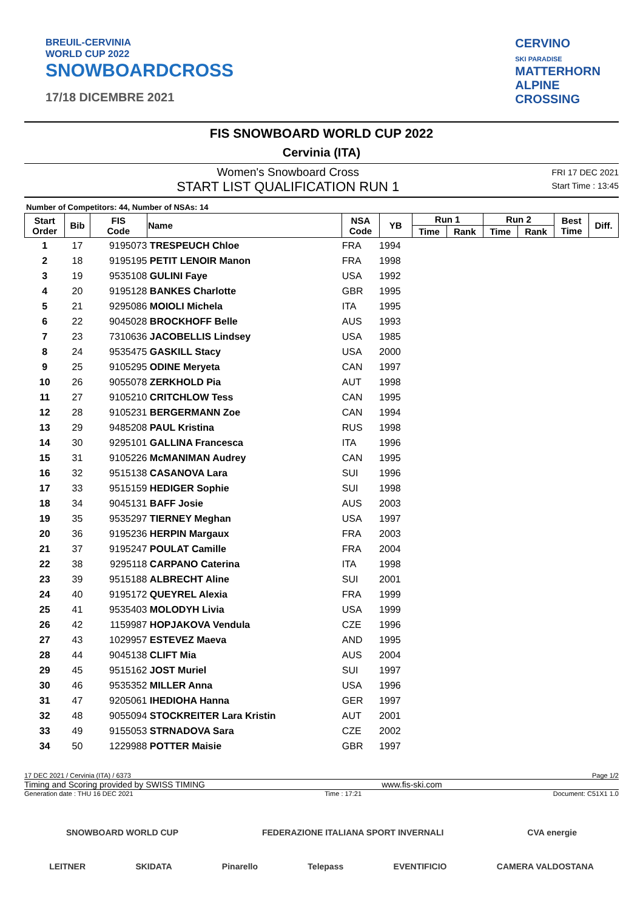BREUIL-CERVINIA
WORLD CUP 2022
SNOWBOARDCROSS
17/18 DICEMBRE 2021
CERVINO
SKI PARADISE
MATTERHORN
ALPINE
CROSSING
FIS SNOWBOARD WORLD CUP 2022
Cervinia (ITA)
Women's Snowboard Cross
START LIST QUALIFICATION RUN 1
FRI 17 DEC 2021
Start Time : 13:45
Number of Competitors: 44, Number of NSAs: 14
| Start Order | Bib | FIS Code | Name | NSA Code | YB | Run 1 | | Run 2 | | Best Time | Diff. |
| --- | --- | --- | --- | --- | --- | --- | --- | --- | --- | --- | --- |
| | | | | | | Time | Rank | Time | Rank | | |
| 1 | 17 | 9195073 | TRESPEUCH Chloe | FRA | 1994 | | | | | | |
| 2 | 18 | 9195195 | PETIT LENOIR Manon | FRA | 1998 | | | | | | |
| 3 | 19 | 9535108 | GULINI Faye | USA | 1992 | | | | | | |
| 4 | 20 | 9195128 | BANKES Charlotte | GBR | 1995 | | | | | | |
| 5 | 21 | 9295086 | MOIOLI Michela | ITA | 1995 | | | | | | |
| 6 | 22 | 9045028 | BROCKHOFF Belle | AUS | 1993 | | | | | | |
| 7 | 23 | 7310636 | JACOBELLIS Lindsey | USA | 1985 | | | | | | |
| 8 | 24 | 9535475 | GASKILL Stacy | USA | 2000 | | | | | | |
| 9 | 25 | 9105295 | ODINE Meryeta | CAN | 1997 | | | | | | |
| 10 | 26 | 9055078 | ZERKHOLD Pia | AUT | 1998 | | | | | | |
| 11 | 27 | 9105210 | CRITCHLOW Tess | CAN | 1995 | | | | | | |
| 12 | 28 | 9105231 | BERGERMANN Zoe | CAN | 1994 | | | | | | |
| 13 | 29 | 9485208 | PAUL Kristina | RUS | 1998 | | | | | | |
| 14 | 30 | 9295101 | GALLINA Francesca | ITA | 1996 | | | | | | |
| 15 | 31 | 9105226 | McMANIMAN Audrey | CAN | 1995 | | | | | | |
| 16 | 32 | 9515138 | CASANOVA Lara | SUI | 1996 | | | | | | |
| 17 | 33 | 9515159 | HEDIGER Sophie | SUI | 1998 | | | | | | |
| 18 | 34 | 9045131 | BAFF Josie | AUS | 2003 | | | | | | |
| 19 | 35 | 9535297 | TIERNEY Meghan | USA | 1997 | | | | | | |
| 20 | 36 | 9195236 | HERPIN Margaux | FRA | 2003 | | | | | | |
| 21 | 37 | 9195247 | POULAT Camille | FRA | 2004 | | | | | | |
| 22 | 38 | 9295118 | CARPANO Caterina | ITA | 1998 | | | | | | |
| 23 | 39 | 9515188 | ALBRECHT Aline | SUI | 2001 | | | | | | |
| 24 | 40 | 9195172 | QUEYREL Alexia | FRA | 1999 | | | | | | |
| 25 | 41 | 9535403 | MOLODYH Livia | USA | 1999 | | | | | | |
| 26 | 42 | 1159987 | HOPJAKOVA Vendula | CZE | 1996 | | | | | | |
| 27 | 43 | 1029957 | ESTEVEZ Maeva | AND | 1995 | | | | | | |
| 28 | 44 | 9045138 | CLIFT Mia | AUS | 2004 | | | | | | |
| 29 | 45 | 9515162 | JOST Muriel | SUI | 1997 | | | | | | |
| 30 | 46 | 9535352 | MILLER Anna | USA | 1996 | | | | | | |
| 31 | 47 | 9205061 | IHEDIOHA Hanna | GER | 1997 | | | | | | |
| 32 | 48 | 9055094 | STOCKREITER Lara Kristin | AUT | 2001 | | | | | | |
| 33 | 49 | 9155053 | STRNADOVA Sara | CZE | 2002 | | | | | | |
| 34 | 50 | 1229988 | POTTER Maisie | GBR | 1997 | | | | | | |
17 DEC 2021 / Cervinia (ITA) / 6373 Page 1/2
Timing and Scoring provided by SWISS TIMING www.fis-ski.com
Generation date : THU 16 DEC 2021 Time : 17:21 Document: C51X1 1.0
SNOWBOARD WORLD CUP FEDERAZIONE ITALIANA SPORT INVERNALI CVA energie
LEITNER SKIDATA Pinarello Telepass EVENTIFICIO CAMERA VALDOSTANA